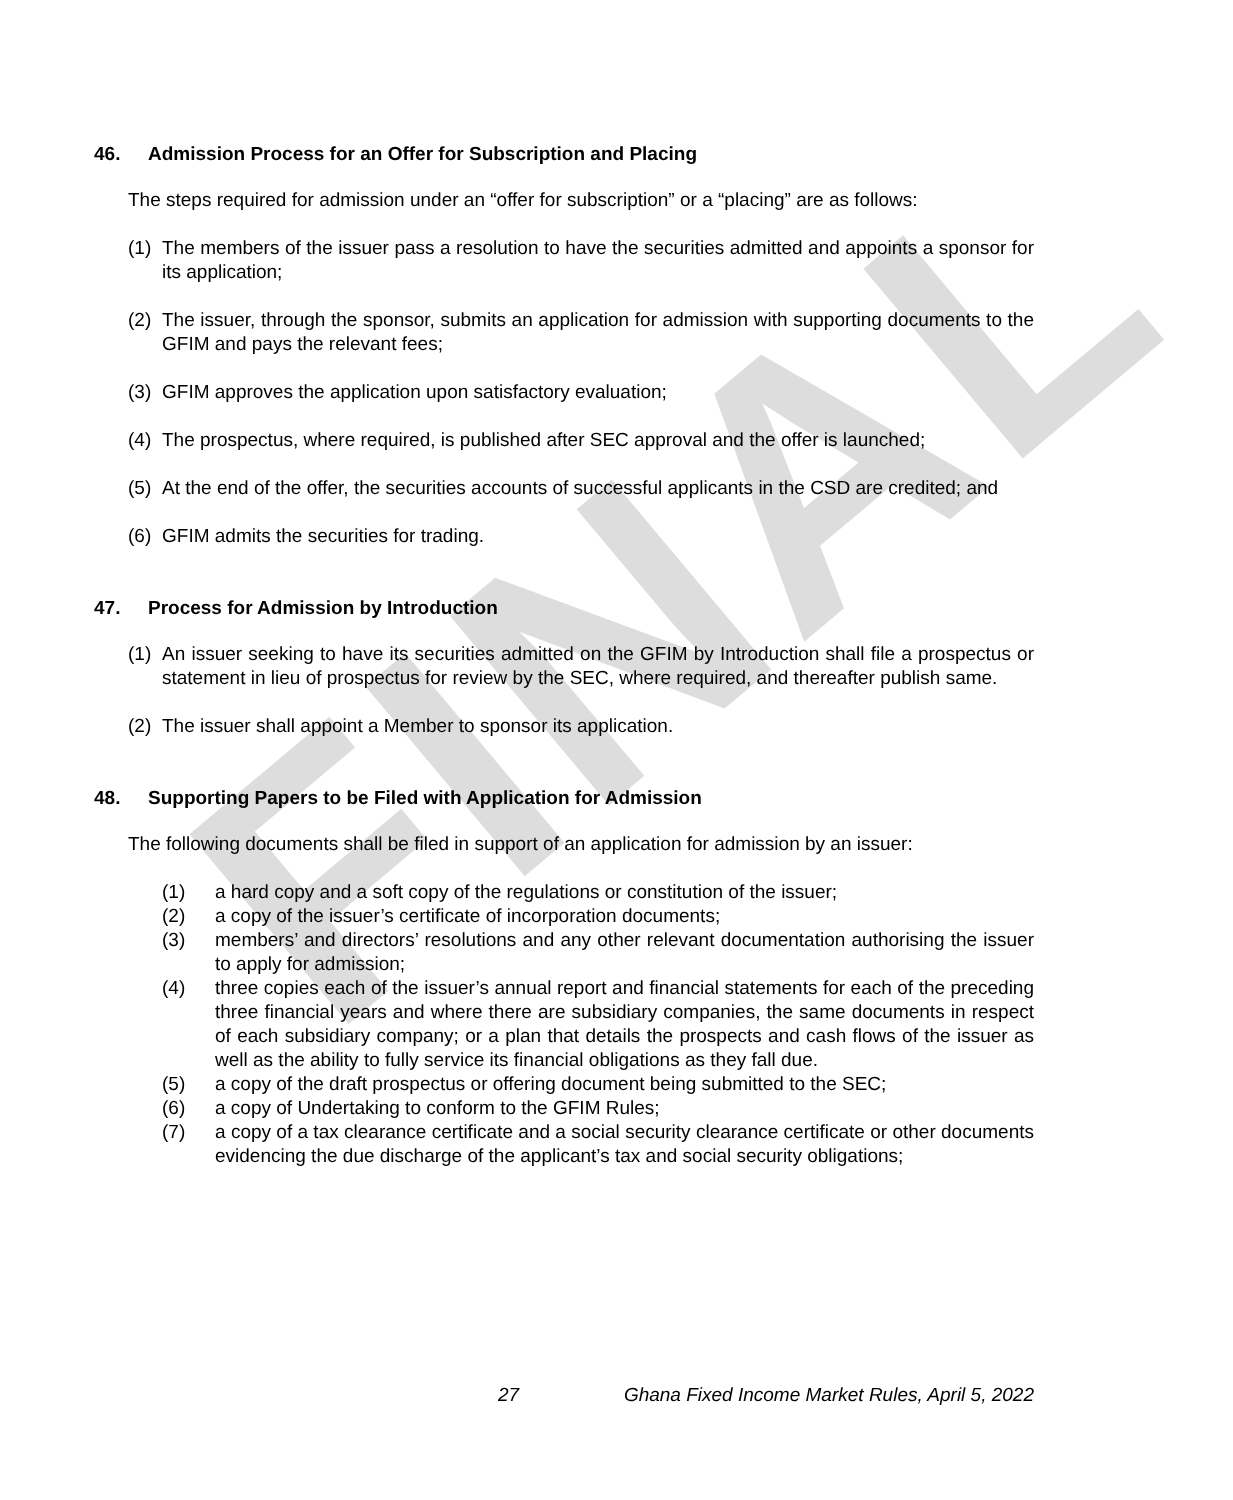FINAL
46. Admission Process for an Offer for Subscription and Placing
The steps required for admission under an “offer for subscription” or a “placing” are as follows:
(1) The members of the issuer pass a resolution to have the securities admitted and appoints a sponsor for its application;
(2) The issuer, through the sponsor, submits an application for admission with supporting documents to the GFIM and pays the relevant fees;
(3) GFIM approves the application upon satisfactory evaluation;
(4) The prospectus, where required, is published after SEC approval and the offer is launched;
(5) At the end of the offer, the securities accounts of successful applicants in the CSD are credited; and
(6) GFIM admits the securities for trading.
47. Process for Admission by Introduction
(1) An issuer seeking to have its securities admitted on the GFIM by Introduction shall file a prospectus or statement in lieu of prospectus for review by the SEC, where required, and thereafter publish same.
(2) The issuer shall appoint a Member to sponsor its application.
48. Supporting Papers to be Filed with Application for Admission
The following documents shall be filed in support of an application for admission by an issuer:
(1) a hard copy and a soft copy of the regulations or constitution of the issuer;
(2) a copy of the issuer’s certificate of incorporation documents;
(3) members’ and directors’ resolutions and any other relevant documentation authorising the issuer to apply for admission;
(4) three copies each of the issuer’s annual report and financial statements for each of the preceding three financial years and where there are subsidiary companies, the same documents in respect of each subsidiary company; or a plan that details the prospects and cash flows of the issuer as well as the ability to fully service its financial obligations as they fall due.
(5) a copy of the draft prospectus or offering document being submitted to the SEC;
(6) a copy of Undertaking to conform to the GFIM Rules;
(7) a copy of a tax clearance certificate and a social security clearance certificate or other documents evidencing the due discharge of the applicant’s tax and social security obligations;
27
Ghana Fixed Income Market Rules, April 5, 2022